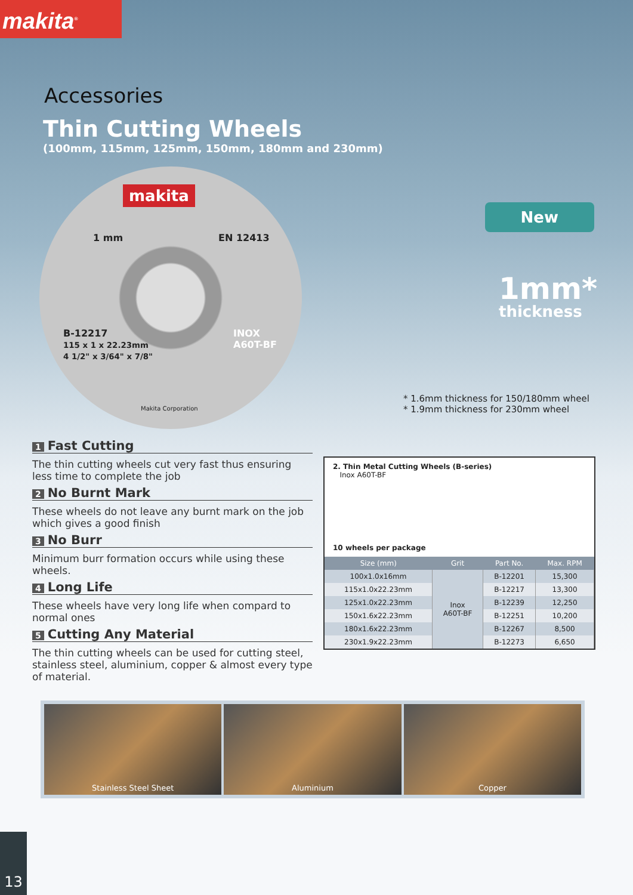makita<sup>®</sup>
Accessories
Thin Cutting Wheels
(100mm, 115mm, 125mm, 150mm, 180mm and 230mm)
makita
EN 12413 1 mm
B-12217
115 x 1 x 22.23mm
4 1/2" x 3/64" x 7/8"
INOX
A60T-BF
Makita Corporation
New
1mm*
thickness
* 1.6mm thickness for 150/180mm wheel
* 1.9mm thickness for 230mm wheel
1 Fast Cutting
The thin cutting wheels cut very fast thus ensuring less time to complete the job
2 No Burnt Mark
These wheels do not leave any burnt mark on the job which gives a good finish
3 No Burr
Minimum burr formation occurs while using these wheels.
4 Long Life
These wheels have very long life when compard to normal ones
5 Cutting Any Material
The thin cutting wheels can be used for cutting steel, stainless steel, aluminium, copper & almost every type of material.
2. Thin Metal Cutting Wheels (B-series)
Inox A60T-BF
10 wheels per package
| Size (mm) | Grit | Part No. | Max. RPM |
| --- | --- | --- | --- |
| 100x1.0x16mm | Inox A60T-BF | B-12201 | 15,300 |
| 115x1.0x22.23mm | | B-12217 | 13,300 |
| 125x1.0x22.23mm | | B-12239 | 12,250 |
| 150x1.6x22.23mm | | B-12251 | 10,200 |
| 180x1.6x22.23mm | | B-12267 | 8,500 |
| 230x1.9x22.23mm | | B-12273 | 6,650 |
Stainless Steel Sheet Aluminium Copper
13